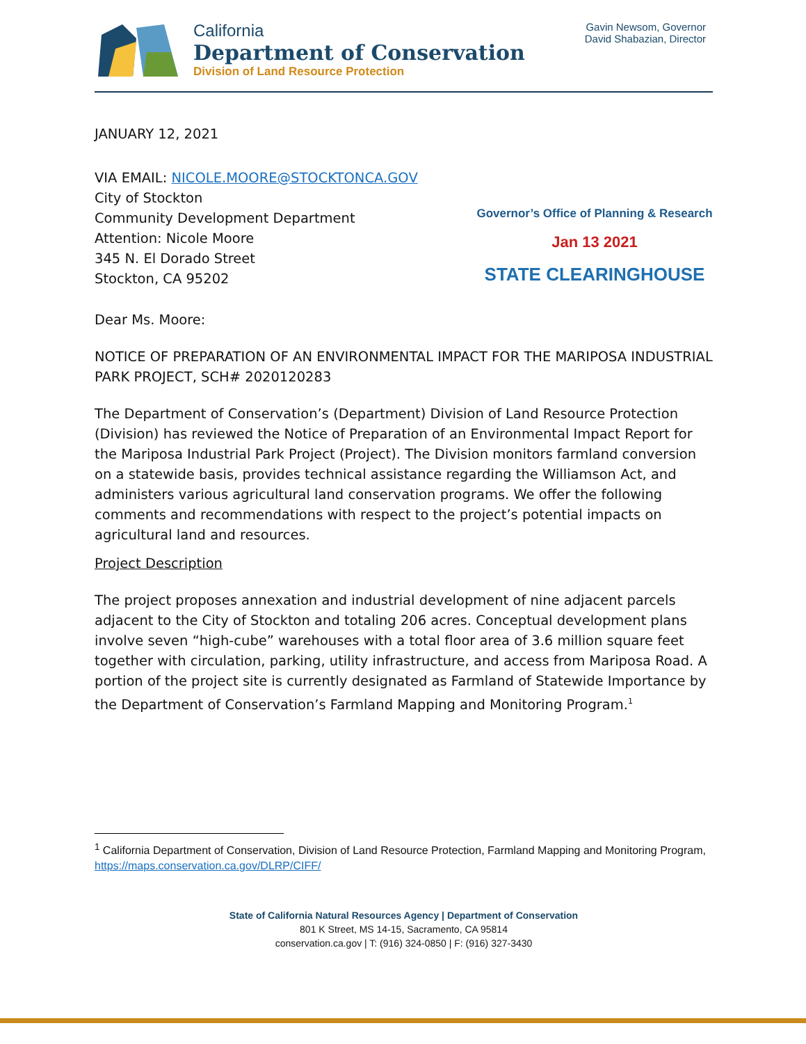California
Department of Conservation
Division of Land Resource Protection
Gavin Newsom, Governor
David Shabazian, Director
JANUARY 12, 2021
VIA EMAIL: NICOLE.MOORE@STOCKTONCA.GOV
City of Stockton
Community Development Department
Attention: Nicole Moore
345 N. El Dorado Street
Stockton, CA 95202
Governor’s Office of Planning & Research
Jan 13 2021
STATE CLEARINGHOUSE
Dear Ms. Moore:
NOTICE OF PREPARATION OF AN ENVIRONMENTAL IMPACT FOR THE MARIPOSA INDUSTRIAL PARK PROJECT, SCH# 2020120283
The Department of Conservation’s (Department) Division of Land Resource Protection (Division) has reviewed the Notice of Preparation of an Environmental Impact Report for the Mariposa Industrial Park Project (Project). The Division monitors farmland conversion on a statewide basis, provides technical assistance regarding the Williamson Act, and administers various agricultural land conservation programs. We offer the following comments and recommendations with respect to the project’s potential impacts on agricultural land and resources.
Project Description
The project proposes annexation and industrial development of nine adjacent parcels adjacent to the City of Stockton and totaling 206 acres. Conceptual development plans involve seven “high-cube” warehouses with a total floor area of 3.6 million square feet together with circulation, parking, utility infrastructure, and access from Mariposa Road. A portion of the project site is currently designated as Farmland of Statewide Importance by the Department of Conservation’s Farmland Mapping and Monitoring Program.<sup>1</sup>
<sup>1</sup> California Department of Conservation, Division of Land Resource Protection, Farmland Mapping and Monitoring Program, https://maps.conservation.ca.gov/DLRP/CIFF/
State of California Natural Resources Agency | Department of Conservation
801 K Street, MS 14-15, Sacramento, CA 95814
conservation.ca.gov | T: (916) 324-0850 | F: (916) 327-3430